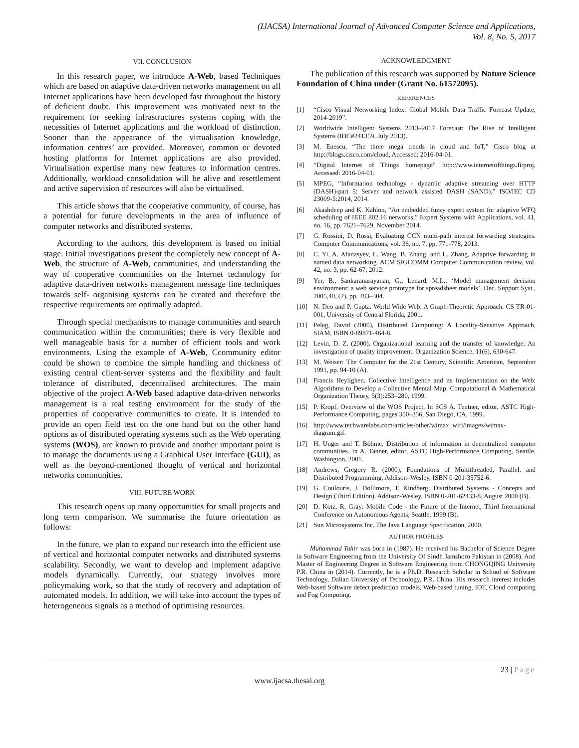(IJACSA) International Journal of Advanced Computer Science and Applications,
Vol. 8, No. 5, 2017
VII. CONCLUSION
In this research paper, we introduce A-Web, based Techniques which are based on adaptive data-driven networks management on all Internet applications have been developed fast throughout the history of deficient doubt. This improvement was motivated next to the requirement for seeking infrastructures systems coping with the necessities of Internet applications and the workload of distinction. Sooner than the appearance of the virtualisation knowledge, information centres’ are provided. Moreover, common or devoted hosting platforms for Internet applications are also provided. Virtualisation expertise many new features to information centres. Additionally, workload consolidation will be alive and resettlement and active supervision of resources will also be virtualised.
This article shows that the cooperative community, of course, has a potential for future developments in the area of influence of computer networks and distributed systems.
According to the authors, this development is based on initial stage. Initial investigations present the completely new concept of A-Web, the structure of A-Web, communities, and understanding the way of cooperative communities on the Internet technology for adaptive data-driven networks management message line techniques towards self- organising systems can be created and therefore the respective requirements are optimally adapted.
Through special mechanisms to manage communities and search communication within the communities; there is very flexible and well manageable basis for a number of efficient tools and work environments. Using the example of A-Web, Ccommunity editor could be shown to combine the simple handling and thickness of existing central client-server systems and the flexibility and fault tolerance of distributed, decentralised architectures. The main objective of the project A-Web based adaptive data-driven networks management is a real testing environment for the study of the properties of cooperative communities to create. It is intended to provide an open field test on the one hand but on the other hand options as of distributed operating systems such as the Web operating systems (WOS), are known to provide and another important point is to manage the documents using a Graphical User Interface (GUI), as well as the beyond-mentioned thought of vertical and horizontal networks communities.
VIII. FUTURE WORK
This research opens up many opportunities for small projects and long term comparison. We summarise the future orientation as follows:
In the future, we plan to expand our research into the efficient use of vertical and horizontal computer networks and distributed systems scalability. Secondly, we want to develop and implement adaptive models dynamically. Currently, our strategy involves more policymaking work, so that the study of recovery and adaptation of automated models. In addition, we will take into account the types of heterogeneous signals as a method of optimising resources.
ACKNOWLEDGMENT
The publication of this research was supported by Nature Science Foundation of China under (Grant No. 61572095).
REFERENCES
[1] “Cisco Visual Networking Index: Global Mobile Data Traffic Forecast Update, 2014-2019”.
[2] Worldwide Intelligent Systems 2013–2017 Forecast: The Rise of Intelligent Systems (IDC#241359, July 2013).
[3] M. Enescu, “The three mega trends in cloud and IoT,” Cisco blog at http://blogs.cisco.com/cloud, Accessed: 2016-04-01.
[4] “Digital Internet of Things homepage” http://www.internetofthings.fi/proj, Accessed: 2016-04-01.
[5] MPEG, “Information technology - dynamic adaptive streaming over HTTP (DASH)-part 5: Server and network assisted DASH (SAND),” ISO/IEC CD 23009-5:2014, 2014.
[6] Akashdeep and K. Kahlon, “An embedded fuzzy expert system for adaptive WFQ scheduling of IEEE 802.16 networks,” Expert Systems with Applications, vol. 41, no. 16, pp. 7621–7629, November 2014.
[7] G. Rossini, D. Rossi, Evaluating CCN multi-path interest forwarding strategies. Computer Communications, vol. 36, no. 7, pp. 771-778, 2013.
[8] C. Yi, A. Afanasyev, L. Wang, B. Zhang, and L. Zhang, Adaptive forwarding in named data networking. ACM SIGCOMM Computer Communication review, vol. 42, no. 3, pp. 62-67, 2012.
[9] Yer, B., Sankaranarayanan, G., Lenard, M.L.: ‘Model management decision environment: a web service prototype for spreadsheet models’, Dec. Support Syst., 2005,40, (2), pp. 283–304.
[10] N. Deo and P. Gupta. World Wide Web: A Graph-Theoretic Approach. CS TR-01-001, University of Central Florida, 2001.
[11] Peleg, David (2000), Distributed Computing: A Locality-Sensitive Approach, SIAM, ISBN 0-89871-464-8.
[12] Levin, D. Z. (2000). Organizational learning and the transfer of knowledge: An investigation of quality improvement. Organization Science, 11(6), 630-647.
[13] M. Weiser: The Computer for the 21st Century, Scientific American, September 1991, pp. 94-10 (A).
[14] Francis Heylighen. Collective Intelligence and its Implementation on the Web: Algorithms to Develop a Collective Mental Map. Computational & Mathematical Organization Theory, 5(3):253–280, 1999.
[15] P. Kropf. Overview of the WOS Project. In SCS A. Tentner, editor, ASTC High-Performance Computing, pages 350–356, San Diego, CA, 1999.
[16] http://www.techwarelabs.com/articles/other/wimax_wifi/images/wimax-diagram.gif.
[17] H. Unger and T. Böhme. Distribution of information in decentralized computer communities. In A. Tanner, editor, ASTC High-Performance Computing, Seattle, Washington, 2001.
[18] Andrews, Gregory R. (2000), Foundations of Multithreaded, Parallel, and Distributed Programming, Addison–Wesley, ISBN 0-201-35752-6.
[19] G. Coulouris, J. Dollimore, T. Kindberg: Distributed Systems - Concepts and Design (Third Edition), Addison-Wesley, ISBN 0-201-62433-8, August 2000 (B).
[20] D. Kotz, R. Gray: Mobile Code - the Future of the Internet, Third International Conference on Autonomous Agents, Seattle, 1999 (B).
[21] Sun Microsystems Inc. The Java Language Specification, 2000.
AUTHOR PROFILES
Muhammad Tahir was born in (1987). He received his Bachelor of Science Degree in Software Engineering from the University Of Sindh Jamshoro Pakistan in (2008). And Master of Engineering Degree in Software Engineering from CHONGQING University P.R. China in (2014). Currently, he is a Ph.D. Research Scholar in School of Software Technology, Dalian University of Technology, P.R. China. His research interest includes Web-based Software defect prediction models, Web-based tuning, IOT, Cloud computing and Fog Computing.
23 | Page
www.ijacsa.thesai.org